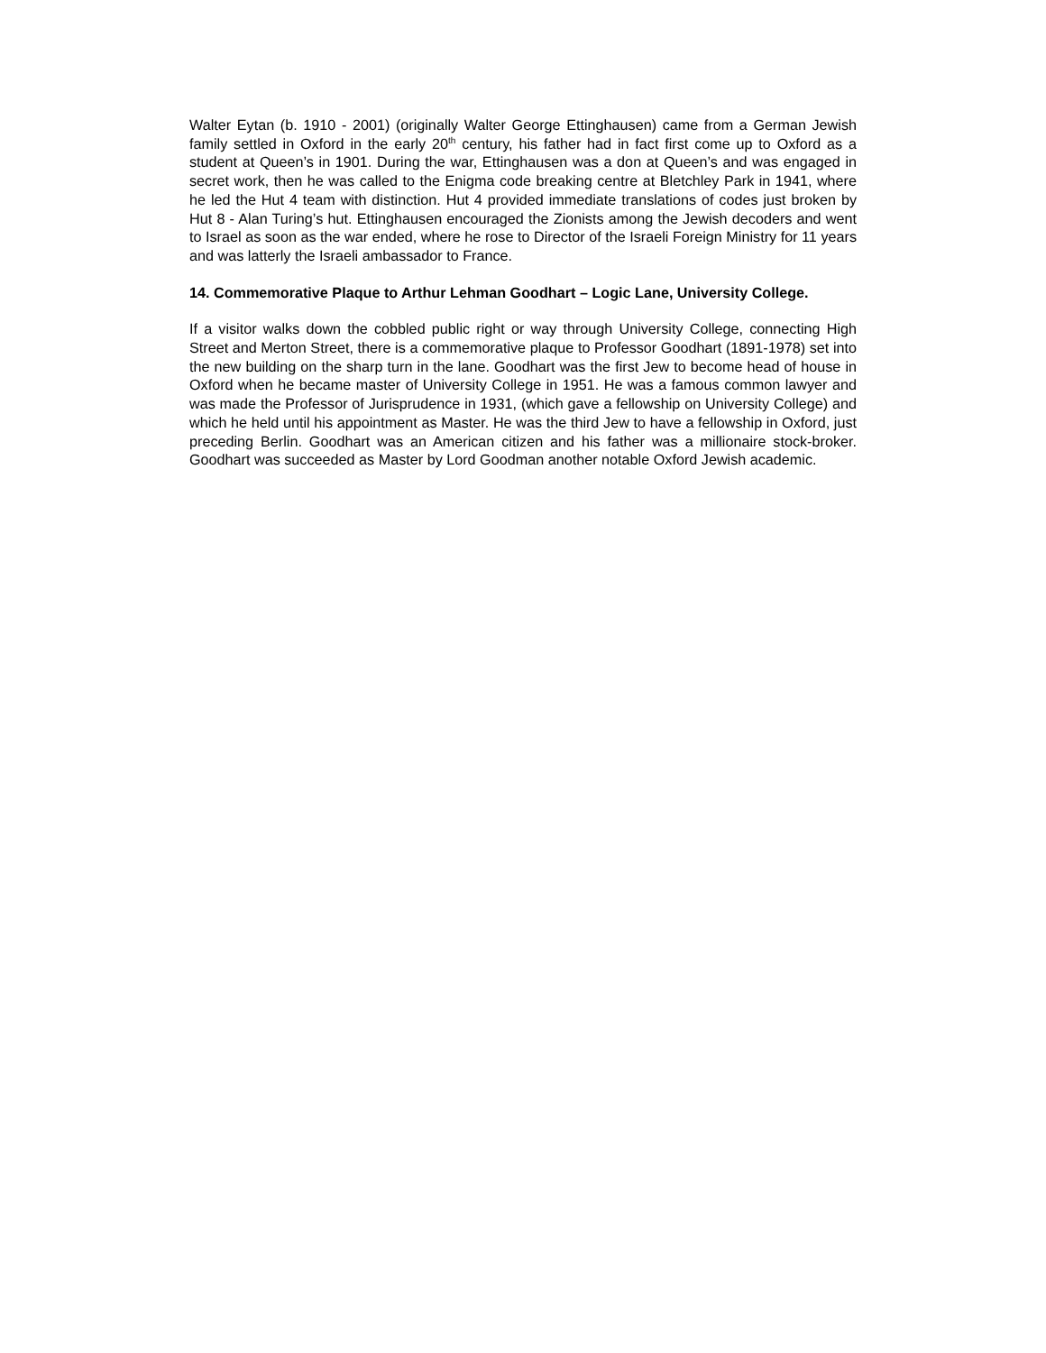Walter Eytan (b. 1910 - 2001) (originally Walter George Ettinghausen) came from a German Jewish family settled in Oxford in the early 20<sup>th</sup> century, his father had in fact first come up to Oxford as a student at Queen’s in 1901. During the war, Ettinghausen was a don at Queen’s and was engaged in secret work, then he was called to the Enigma code breaking centre at Bletchley Park in 1941, where he led the Hut 4 team with distinction. Hut 4 provided immediate translations of codes just broken by Hut 8 - Alan Turing’s hut. Ettinghausen encouraged the Zionists among the Jewish decoders and went to Israel as soon as the war ended, where he rose to Director of the Israeli Foreign Ministry for 11 years and was latterly the Israeli ambassador to France.
14. Commemorative Plaque to Arthur Lehman Goodhart – Logic Lane, University College.
If a visitor walks down the cobbled public right or way through University College, connecting High Street and Merton Street, there is a commemorative plaque to Professor Goodhart (1891-1978) set into the new building on the sharp turn in the lane. Goodhart was the first Jew to become head of house in Oxford when he became master of University College in 1951. He was a famous common lawyer and was made the Professor of Jurisprudence in 1931, (which gave a fellowship on University College) and which he held until his appointment as Master. He was the third Jew to have a fellowship in Oxford, just preceding Berlin. Goodhart was an American citizen and his father was a millionaire stock-broker. Goodhart was succeeded as Master by Lord Goodman another notable Oxford Jewish academic.